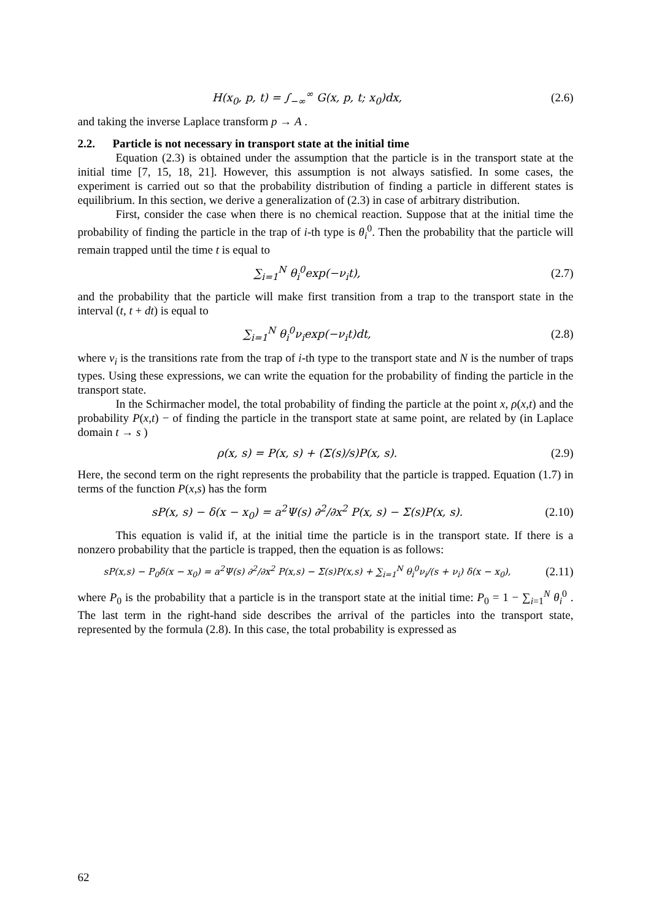H(x<sub>0</sub>, p, t) = ∫<sub>−∞</sub><sup>∞</sup> G(x, p, t; x<sub>0</sub>)dx,
(2.6)
and taking the inverse Laplace transform p → A .
2.2. Particle is not necessary in transport state at the initial time
Equation (2.3) is obtained under the assumption that the particle is in the transport state at the initial time [7, 15, 18, 21]. However, this assumption is not always satisfied. In some cases, the experiment is carried out so that the probability distribution of finding a particle in different states is equilibrium. In this section, we derive a generalization of (2.3) in case of arbitrary distribution.
First, consider the case when there is no chemical reaction. Suppose that at the initial time the probability of finding the particle in the trap of i-th type is θ<sub>i</sub><sup>0</sup>. Then the probability that the particle will remain trapped until the time t is equal to
∑<sub>i=1</sub><sup>N</sup> θ<sub>i</sub><sup>0</sup>exp(−ν<sub>i</sub>t), (2.7)
and the probability that the particle will make first transition from a trap to the transport state in the interval (t, t + dt) is equal to
∑<sub>i=1</sub><sup>N</sup> θ<sub>i</sub><sup>0</sup>ν<sub>i</sub>exp(−ν<sub>i</sub>t)dt, (2.8)
where ν<sub>i</sub> is the transitions rate from the trap of i-th type to the transport state and N is the number of traps types. Using these expressions, we can write the equation for the probability of finding the particle in the transport state.
In the Schirmacher model, the total probability of finding the particle at the point x, ρ(x,t) and the probability P(x,t) − of finding the particle in the transport state at same point, are related by (in Laplace domain t → s )
ρ(x, s) = P(x, s) + (Σ(s)/s)P(x, s).
(2.9)
Here, the second term on the right represents the probability that the particle is trapped. Equation (1.7) in terms of the function P(x,s) has the form
sP(x, s) − δ(x − x<sub>0</sub>) = a<sup>2</sup>Ψ(s) ∂<sup>2</sup>/∂x<sup>2</sup> P(x, s) − Σ(s)P(x, s).
(2.10)
This equation is valid if, at the initial time the particle is in the transport state. If there is a nonzero probability that the particle is trapped, then the equation is as follows:
sP(x,s) − P<sub>0</sub>δ(x − x<sub>0</sub>) = a<sup>2</sup>Ψ(s) ∂<sup>2</sup>/∂x<sup>2</sup> P(x,s) − Σ(s)P(x,s) + ∑<sub>i=1</sub><sup>N</sup> θ<sub>i</sub><sup>0</sup>ν<sub>i</sub>/(s + ν<sub>i</sub>) δ(x − x<sub>0</sub>),
(2.11)
where P<sub>0</sub> is the probability that a particle is in the transport state at the initial time: P<sub>0</sub> = 1 − ∑<sub>i=1</sub><sup>N</sup> θ<sub>i</sub><sup>0</sup> . The last term in the right-hand side describes the arrival of the particles into the transport state, represented by the formula (2.8). In this case, the total probability is expressed as
62